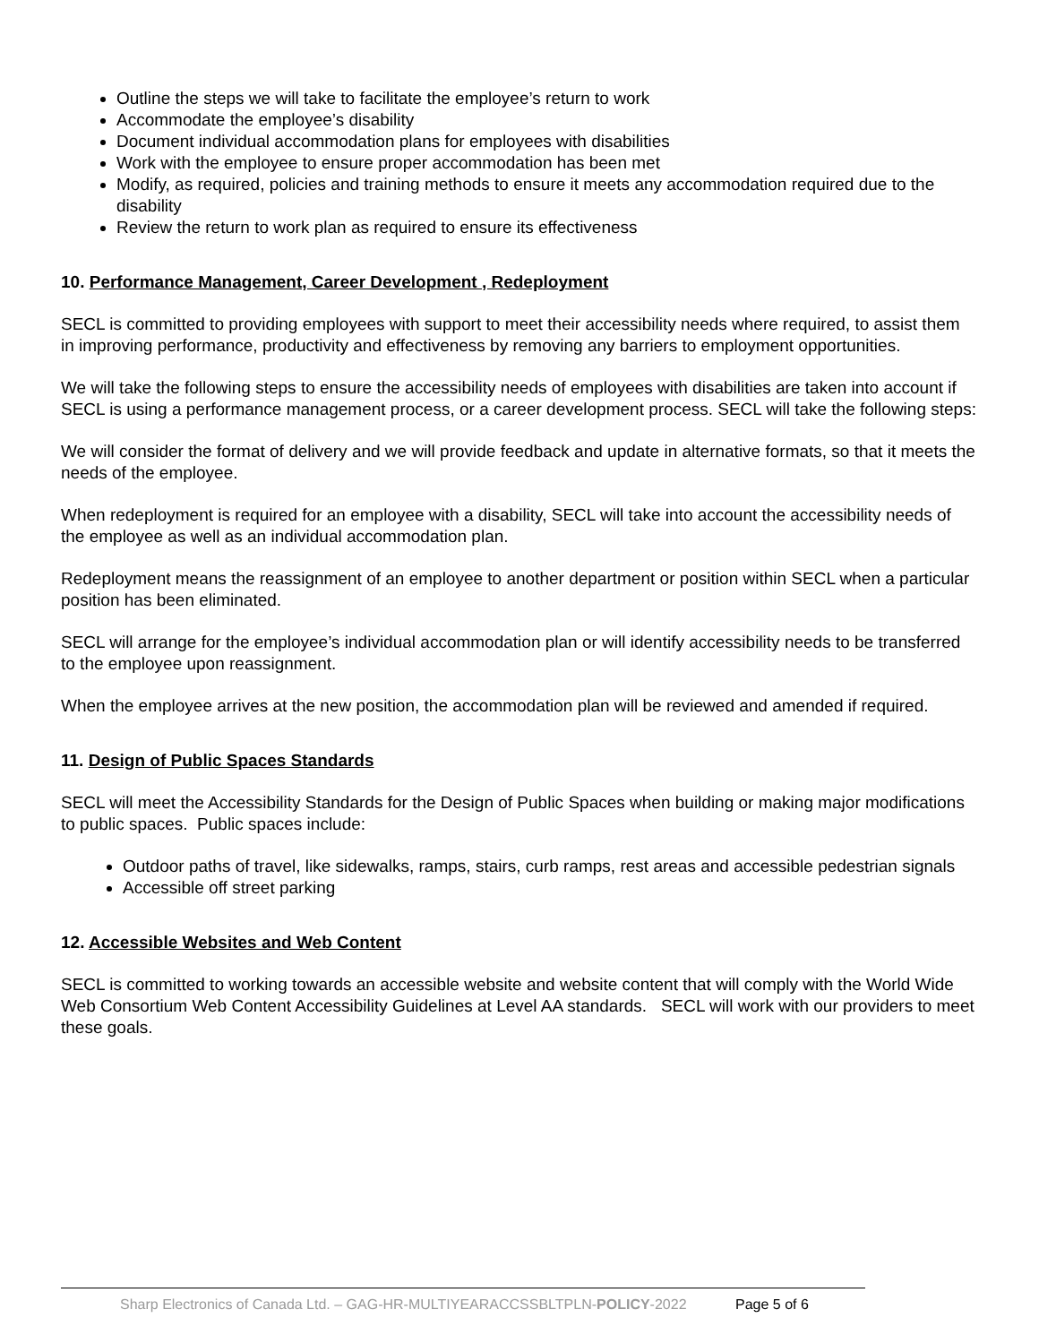Outline the steps we will take to facilitate the employee’s return to work
Accommodate the employee’s disability
Document individual accommodation plans for employees with disabilities
Work with the employee to ensure proper accommodation has been met
Modify, as required, policies and training methods to ensure it meets any accommodation required due to the disability
Review the return to work plan as required to ensure its effectiveness
10. Performance Management, Career Development , Redeployment
SECL is committed to providing employees with support to meet their accessibility needs where required, to assist them in improving performance, productivity and effectiveness by removing any barriers to employment opportunities.
We will take the following steps to ensure the accessibility needs of employees with disabilities are taken into account if SECL is using a performance management process, or a career development process. SECL will take the following steps:
We will consider the format of delivery and we will provide feedback and update in alternative formats, so that it meets the needs of the employee.
When redeployment is required for an employee with a disability, SECL will take into account the accessibility needs of the employee as well as an individual accommodation plan.
Redeployment means the reassignment of an employee to another department or position within SECL when a particular position has been eliminated.
SECL will arrange for the employee’s individual accommodation plan or will identify accessibility needs to be transferred to the employee upon reassignment.
When the employee arrives at the new position, the accommodation plan will be reviewed and amended if required.
11. Design of Public Spaces Standards
SECL will meet the Accessibility Standards for the Design of Public Spaces when building or making major modifications to public spaces. Public spaces include:
Outdoor paths of travel, like sidewalks, ramps, stairs, curb ramps, rest areas and accessible pedestrian signals
Accessible off street parking
12. Accessible Websites and Web Content
SECL is committed to working towards an accessible website and website content that will comply with the World Wide Web Consortium Web Content Accessibility Guidelines at Level AA standards. SECL will work with our providers to meet these goals.
Sharp Electronics of Canada Ltd. – GAG-HR-MULTIYEARACCSSBLTPLN-POLICY-2022 Page 5 of 6